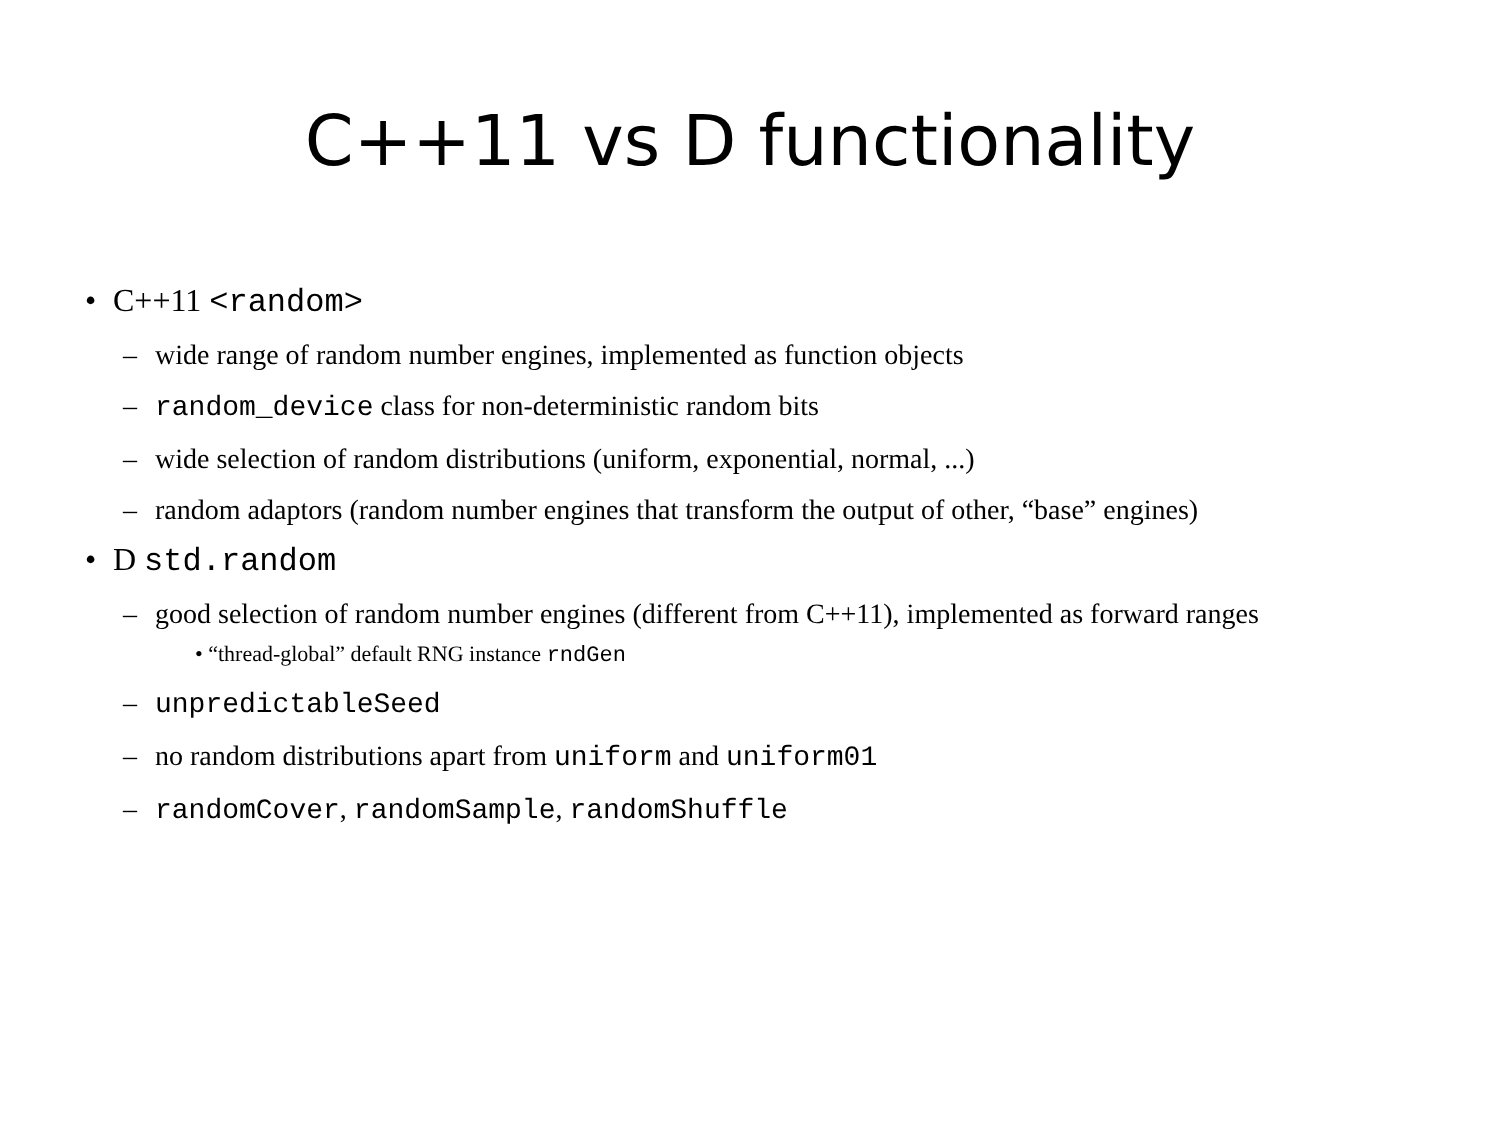C++11 vs D functionality
• C++11 <random>
– wide range of random number engines, implemented as function objects
– random_device class for non-deterministic random bits
– wide selection of random distributions (uniform, exponential, normal, ...)
– random adaptors (random number engines that transform the output of other, “base” engines)
• D std.random
– good selection of random number engines (different from C++11), implemented as forward ranges
• “thread-global” default RNG instance rndGen
– unpredictableSeed
– no random distributions apart from uniform and uniform01
– randomCover, randomSample, randomShuffle